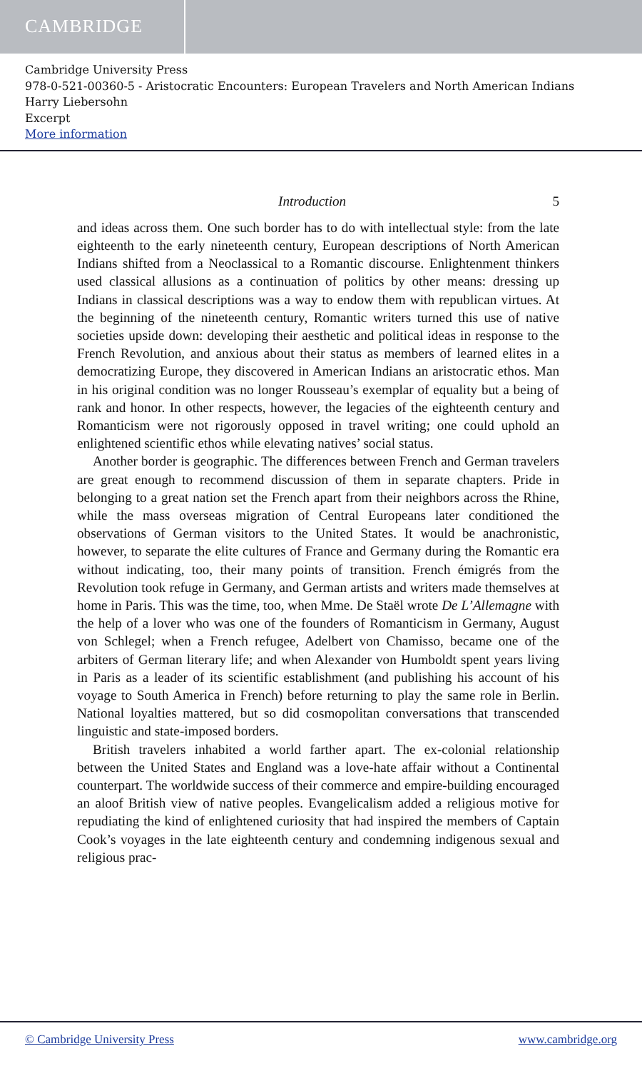CAMBRIDGE
Cambridge University Press
978-0-521-00360-5 - Aristocratic Encounters: European Travelers and North American Indians
Harry Liebersohn
Excerpt
More information
Introduction 5
and ideas across them. One such border has to do with intellectual style: from the late eighteenth to the early nineteenth century, European descriptions of North American Indians shifted from a Neoclassical to a Romantic discourse. Enlightenment thinkers used classical allusions as a continuation of politics by other means: dressing up Indians in classical descriptions was a way to endow them with republican virtues. At the beginning of the nineteenth century, Romantic writers turned this use of native societies upside down: developing their aesthetic and political ideas in response to the French Revolution, and anxious about their status as members of learned elites in a democratizing Europe, they discovered in American Indians an aristocratic ethos. Man in his original condition was no longer Rousseau’s exemplar of equality but a being of rank and honor. In other respects, however, the legacies of the eighteenth century and Romanticism were not rigorously opposed in travel writing; one could uphold an enlightened scientific ethos while elevating natives’ social status.
Another border is geographic. The differences between French and German travelers are great enough to recommend discussion of them in separate chapters. Pride in belonging to a great nation set the French apart from their neighbors across the Rhine, while the mass overseas migration of Central Europeans later conditioned the observations of German visitors to the United States. It would be anachronistic, however, to separate the elite cultures of France and Germany during the Romantic era without indicating, too, their many points of transition. French émigrés from the Revolution took refuge in Germany, and German artists and writers made themselves at home in Paris. This was the time, too, when Mme. De Staël wrote De L’Allemagne with the help of a lover who was one of the founders of Romanticism in Germany, August von Schlegel; when a French refugee, Adelbert von Chamisso, became one of the arbiters of German literary life; and when Alexander von Humboldt spent years living in Paris as a leader of its scientific establishment (and publishing his account of his voyage to South America in French) before returning to play the same role in Berlin. National loyalties mattered, but so did cosmopolitan conversations that transcended linguistic and state-imposed borders.
British travelers inhabited a world farther apart. The ex-colonial relationship between the United States and England was a love-hate affair without a Continental counterpart. The worldwide success of their commerce and empire-building encouraged an aloof British view of native peoples. Evangelicalism added a religious motive for repudiating the kind of enlightened curiosity that had inspired the members of Captain Cook’s voyages in the late eighteenth century and condemning indigenous sexual and religious prac-
© Cambridge University Press www.cambridge.org